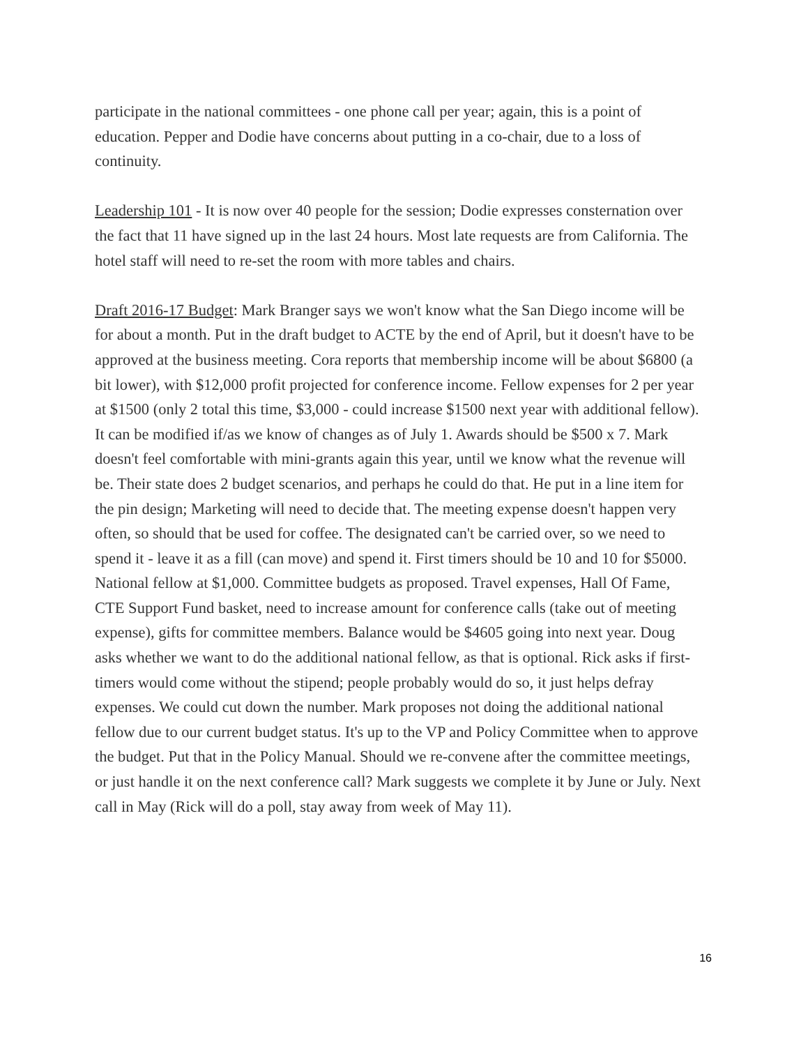participate in the national committees - one phone call per year; again, this is a point of education. Pepper and Dodie have concerns about putting in a co-chair, due to a loss of continuity.
Leadership 101 - It is now over 40 people for the session; Dodie expresses consternation over the fact that 11 have signed up in the last 24 hours. Most late requests are from California. The hotel staff will need to re-set the room with more tables and chairs.
Draft 2016-17 Budget: Mark Branger says we won't know what the San Diego income will be for about a month. Put in the draft budget to ACTE by the end of April, but it doesn't have to be approved at the business meeting. Cora reports that membership income will be about $6800 (a bit lower), with $12,000 profit projected for conference income. Fellow expenses for 2 per year at $1500 (only 2 total this time, $3,000 - could increase $1500 next year with additional fellow). It can be modified if/as we know of changes as of July 1. Awards should be $500 x 7. Mark doesn't feel comfortable with mini-grants again this year, until we know what the revenue will be. Their state does 2 budget scenarios, and perhaps he could do that. He put in a line item for the pin design; Marketing will need to decide that. The meeting expense doesn't happen very often, so should that be used for coffee. The designated can't be carried over, so we need to spend it - leave it as a fill (can move) and spend it. First timers should be 10 and 10 for $5000. National fellow at $1,000. Committee budgets as proposed. Travel expenses, Hall Of Fame, CTE Support Fund basket, need to increase amount for conference calls (take out of meeting expense), gifts for committee members. Balance would be $4605 going into next year. Doug asks whether we want to do the additional national fellow, as that is optional. Rick asks if first-timers would come without the stipend; people probably would do so, it just helps defray expenses. We could cut down the number. Mark proposes not doing the additional national fellow due to our current budget status. It's up to the VP and Policy Committee when to approve the budget. Put that in the Policy Manual. Should we re-convene after the committee meetings, or just handle it on the next conference call? Mark suggests we complete it by June or July. Next call in May (Rick will do a poll, stay away from week of May 11).
16